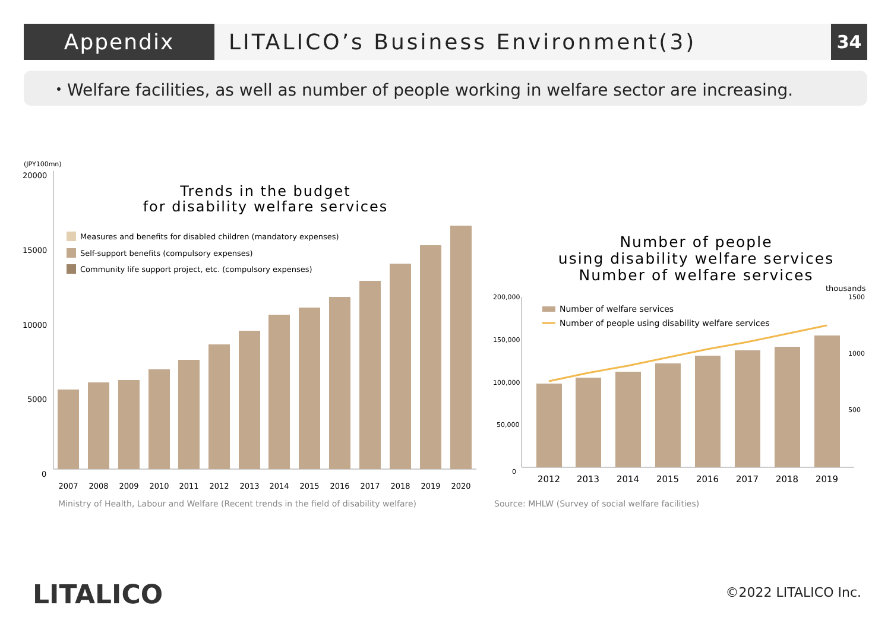Appendix LITALICO’s Business Environment(3)
34
・Welfare facilities, as well as number of people working in welfare sector are increasing.
(JPY100mn)
20000
15000
10000
5000
0
Trends in the budget
for disability welfare services
Measures and benefits for disabled children (mandatory expenses)
Self-support benefits (compulsory expenses)
Community life support project, etc. (compulsory expenses)
2007
2008
2009
2010
2011
2012
2013
2014
2015
2016
2017
2018
2019
2020
Ministry of Health, Labour and Welfare (Recent trends in the field of disability welfare)
Number of people
using disability welfare services
Number of welfare services
thousands
200,000
150,000
100,000
50,000
0
1500
1000
500
Number of welfare services
Number of people using disability welfare services
2012
2013
2014
2015
2016
2017
2018
2019
Source: MHLW (Survey of social welfare facilities)
LITALICO ©2022 LITALICO Inc.